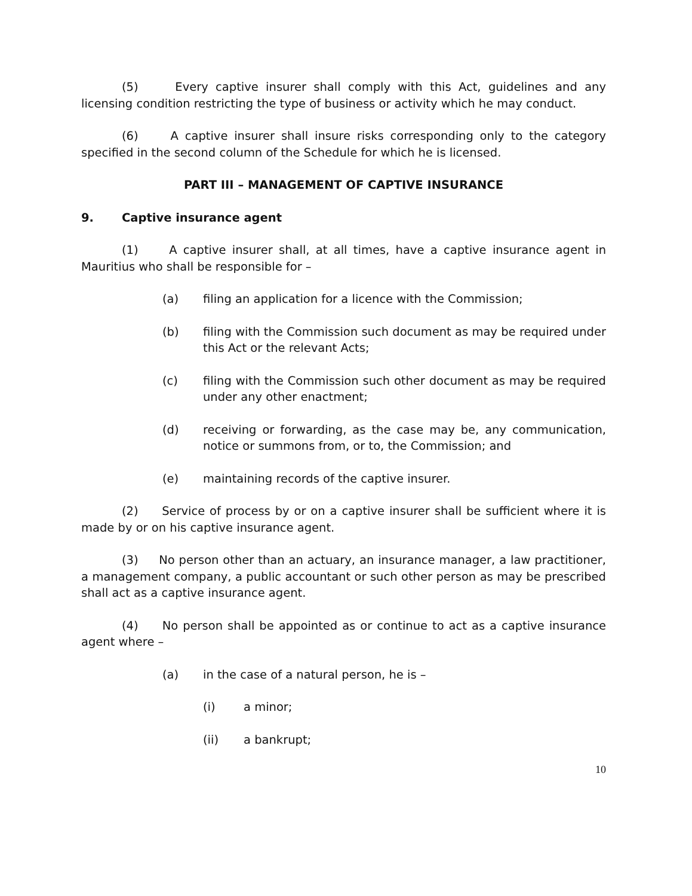(5) Every captive insurer shall comply with this Act, guidelines and any licensing condition restricting the type of business or activity which he may conduct.
(6) A captive insurer shall insure risks corresponding only to the category specified in the second column of the Schedule for which he is licensed.
PART III – MANAGEMENT OF CAPTIVE INSURANCE
9. Captive insurance agent
(1) A captive insurer shall, at all times, have a captive insurance agent in Mauritius who shall be responsible for –
(a) filing an application for a licence with the Commission;
(b) filing with the Commission such document as may be required under this Act or the relevant Acts;
(c) filing with the Commission such other document as may be required under any other enactment;
(d) receiving or forwarding, as the case may be, any communication, notice or summons from, or to, the Commission; and
(e) maintaining records of the captive insurer.
(2) Service of process by or on a captive insurer shall be sufficient where it is made by or on his captive insurance agent.
(3) No person other than an actuary, an insurance manager, a law practitioner, a management company, a public accountant or such other person as may be prescribed shall act as a captive insurance agent.
(4) No person shall be appointed as or continue to act as a captive insurance agent where –
(a) in the case of a natural person, he is –
(i) a minor;
(ii) a bankrupt;
10